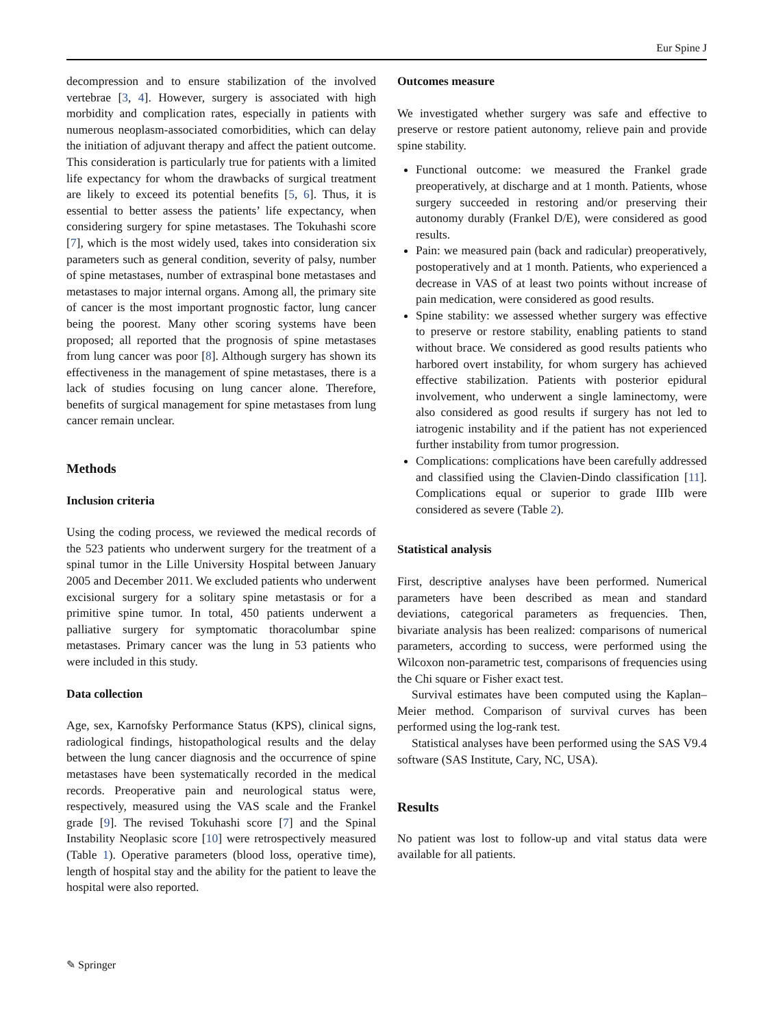Eur Spine J
decompression and to ensure stabilization of the involved vertebrae [3, 4]. However, surgery is associated with high morbidity and complication rates, especially in patients with numerous neoplasm-associated comorbidities, which can delay the initiation of adjuvant therapy and affect the patient outcome. This consideration is particularly true for patients with a limited life expectancy for whom the drawbacks of surgical treatment are likely to exceed its potential benefits [5, 6]. Thus, it is essential to better assess the patients’ life expectancy, when considering surgery for spine metastases. The Tokuhashi score [7], which is the most widely used, takes into consideration six parameters such as general condition, severity of palsy, number of spine metastases, number of extraspinal bone metastases and metastases to major internal organs. Among all, the primary site of cancer is the most important prognostic factor, lung cancer being the poorest. Many other scoring systems have been proposed; all reported that the prognosis of spine metastases from lung cancer was poor [8]. Although surgery has shown its effectiveness in the management of spine metastases, there is a lack of studies focusing on lung cancer alone. Therefore, benefits of surgical management for spine metastases from lung cancer remain unclear.
Methods
Inclusion criteria
Using the coding process, we reviewed the medical records of the 523 patients who underwent surgery for the treatment of a spinal tumor in the Lille University Hospital between January 2005 and December 2011. We excluded patients who underwent excisional surgery for a solitary spine metastasis or for a primitive spine tumor. In total, 450 patients underwent a palliative surgery for symptomatic thoracolumbar spine metastases. Primary cancer was the lung in 53 patients who were included in this study.
Data collection
Age, sex, Karnofsky Performance Status (KPS), clinical signs, radiological findings, histopathological results and the delay between the lung cancer diagnosis and the occurrence of spine metastases have been systematically recorded in the medical records. Preoperative pain and neurological status were, respectively, measured using the VAS scale and the Frankel grade [9]. The revised Tokuhashi score [7] and the Spinal Instability Neoplasic score [10] were retrospectively measured (Table 1). Operative parameters (blood loss, operative time), length of hospital stay and the ability for the patient to leave the hospital were also reported.
Outcomes measure
We investigated whether surgery was safe and effective to preserve or restore patient autonomy, relieve pain and provide spine stability.
Functional outcome: we measured the Frankel grade preoperatively, at discharge and at 1 month. Patients, whose surgery succeeded in restoring and/or preserving their autonomy durably (Frankel D/E), were considered as good results.
Pain: we measured pain (back and radicular) preoperatively, postoperatively and at 1 month. Patients, who experienced a decrease in VAS of at least two points without increase of pain medication, were considered as good results.
Spine stability: we assessed whether surgery was effective to preserve or restore stability, enabling patients to stand without brace. We considered as good results patients who harbored overt instability, for whom surgery has achieved effective stabilization. Patients with posterior epidural involvement, who underwent a single laminectomy, were also considered as good results if surgery has not led to iatrogenic instability and if the patient has not experienced further instability from tumor progression.
Complications: complications have been carefully addressed and classified using the Clavien-Dindo classification [11]. Complications equal or superior to grade IIIb were considered as severe (Table 2).
Statistical analysis
First, descriptive analyses have been performed. Numerical parameters have been described as mean and standard deviations, categorical parameters as frequencies. Then, bivariate analysis has been realized: comparisons of numerical parameters, according to success, were performed using the Wilcoxon non-parametric test, comparisons of frequencies using the Chi square or Fisher exact test.
Survival estimates have been computed using the Kaplan–Meier method. Comparison of survival curves has been performed using the log-rank test.
Statistical analyses have been performed using the SAS V9.4 software (SAS Institute, Cary, NC, USA).
Results
No patient was lost to follow-up and vital status data were available for all patients.
✎ Springer